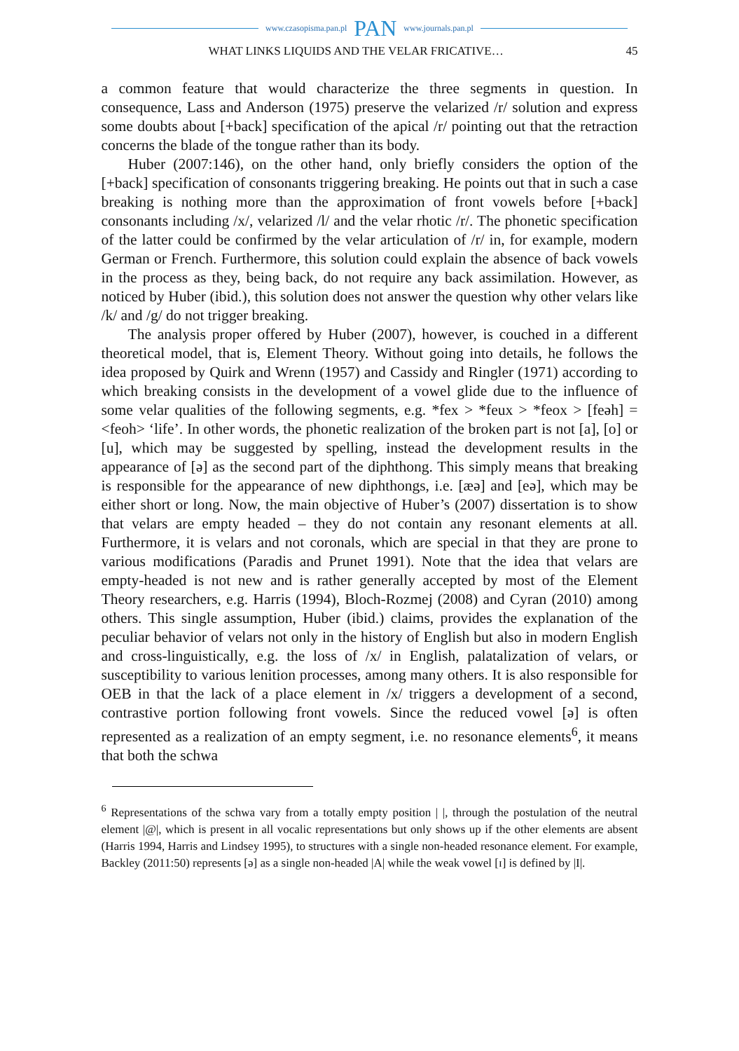www.czasopisma.pan.pl PAN www.journals.pan.pl
WHAT LINKS LIQUIDS AND THE VELAR FRICATIVE… 45
a common feature that would characterize the three segments in question. In consequence, Lass and Anderson (1975) preserve the velarized /r/ solution and express some doubts about [+back] specification of the apical /r/ pointing out that the retraction concerns the blade of the tongue rather than its body.
Huber (2007:146), on the other hand, only briefly considers the option of the [+back] specification of consonants triggering breaking. He points out that in such a case breaking is nothing more than the approximation of front vowels before [+back] consonants including /x/, velarized /l/ and the velar rhotic /r/. The phonetic specification of the latter could be confirmed by the velar articulation of /r/ in, for example, modern German or French. Furthermore, this solution could explain the absence of back vowels in the process as they, being back, do not require any back assimilation. However, as noticed by Huber (ibid.), this solution does not answer the question why other velars like /k/ and /g/ do not trigger breaking.
The analysis proper offered by Huber (2007), however, is couched in a different theoretical model, that is, Element Theory. Without going into details, he follows the idea proposed by Quirk and Wrenn (1957) and Cassidy and Ringler (1971) according to which breaking consists in the development of a vowel glide due to the influence of some velar qualities of the following segments, e.g. *fex > *feux > *feox > [feəh] = <feoh> ‘life’. In other words, the phonetic realization of the broken part is not [a], [o] or [u], which may be suggested by spelling, instead the development results in the appearance of [ə] as the second part of the diphthong. This simply means that breaking is responsible for the appearance of new diphthongs, i.e. [æə] and [eə], which may be either short or long. Now, the main objective of Huber’s (2007) dissertation is to show that velars are empty headed – they do not contain any resonant elements at all. Furthermore, it is velars and not coronals, which are special in that they are prone to various modifications (Paradis and Prunet 1991). Note that the idea that velars are empty-headed is not new and is rather generally accepted by most of the Element Theory researchers, e.g. Harris (1994), Bloch-Rozmej (2008) and Cyran (2010) among others. This single assumption, Huber (ibid.) claims, provides the explanation of the peculiar behavior of velars not only in the history of English but also in modern English and cross-linguistically, e.g. the loss of /x/ in English, palatalization of velars, or susceptibility to various lenition processes, among many others. It is also responsible for OEB in that the lack of a place element in /x/ triggers a development of a second, contrastive portion following front vowels. Since the reduced vowel [ə] is often represented as a realization of an empty segment, i.e. no resonance elements<sup>6</sup>, it means that both the schwa
<sup>6</sup> Representations of the schwa vary from a totally empty position | |, through the postulation of the neutral element |@|, which is present in all vocalic representations but only shows up if the other elements are absent (Harris 1994, Harris and Lindsey 1995), to structures with a single non-headed resonance element. For example, Backley (2011:50) represents [ə] as a single non-headed |A| while the weak vowel [ɪ] is defined by |I|.